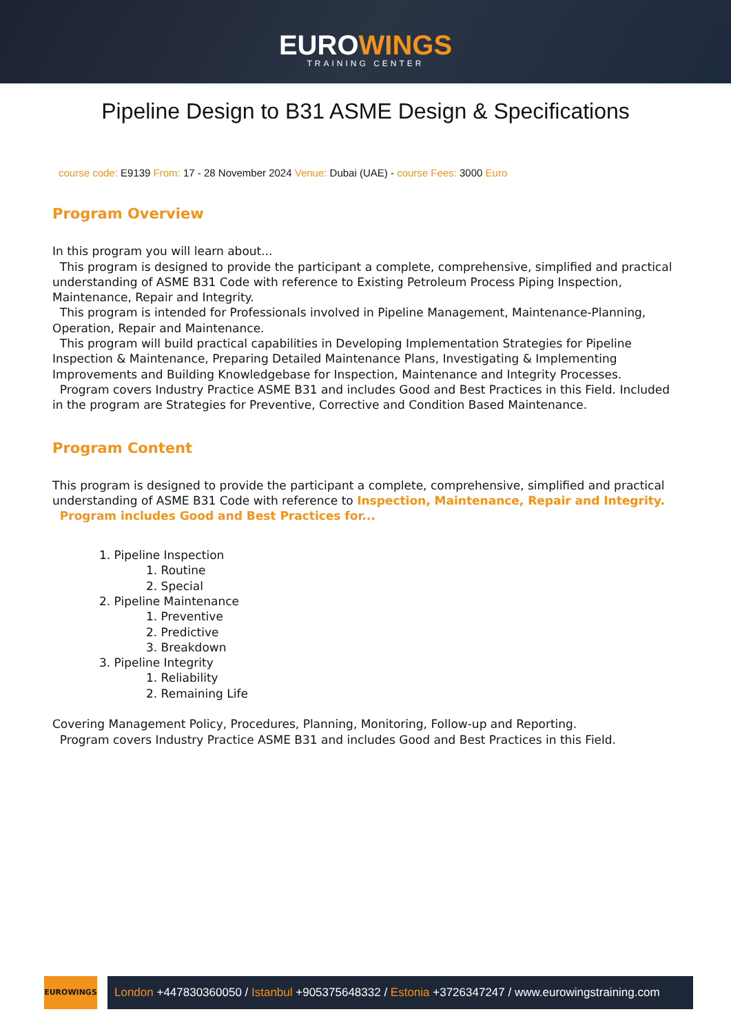EUROWINGS
TRAINING CENTER
Pipeline Design to B31 ASME Design & Specifications
course code: E9139 From: 17 - 28 November 2024 Venue: Dubai (UAE) - course Fees: 3000 Euro
Program Overview
In this program you will learn about...
This program is designed to provide the participant a complete, comprehensive, simplified and practical understanding of ASME B31 Code with reference to Existing Petroleum Process Piping Inspection, Maintenance, Repair and Integrity.
This program is intended for Professionals involved in Pipeline Management, Maintenance-Planning, Operation, Repair and Maintenance.
This program will build practical capabilities in Developing Implementation Strategies for Pipeline Inspection & Maintenance, Preparing Detailed Maintenance Plans, Investigating & Implementing Improvements and Building Knowledgebase for Inspection, Maintenance and Integrity Processes.
Program covers Industry Practice ASME B31 and includes Good and Best Practices in this Field. Included in the program are Strategies for Preventive, Corrective and Condition Based Maintenance.
Program Content
This program is designed to provide the participant a complete, comprehensive, simplified and practical understanding of ASME B31 Code with reference to Inspection, Maintenance, Repair and Integrity.
Program includes Good and Best Practices for...
1. Pipeline Inspection
1. Routine
2. Special
2. Pipeline Maintenance
1. Preventive
2. Predictive
3. Breakdown
3. Pipeline Integrity
1. Reliability
2. Remaining Life
Covering Management Policy, Procedures, Planning, Monitoring, Follow-up and Reporting.
Program covers Industry Practice ASME B31 and includes Good and Best Practices in this Field.
EUROWINGS
London +447830360050 / Istanbul +905375648332 / Estonia +3726347247 / www.eurowingstraining.com